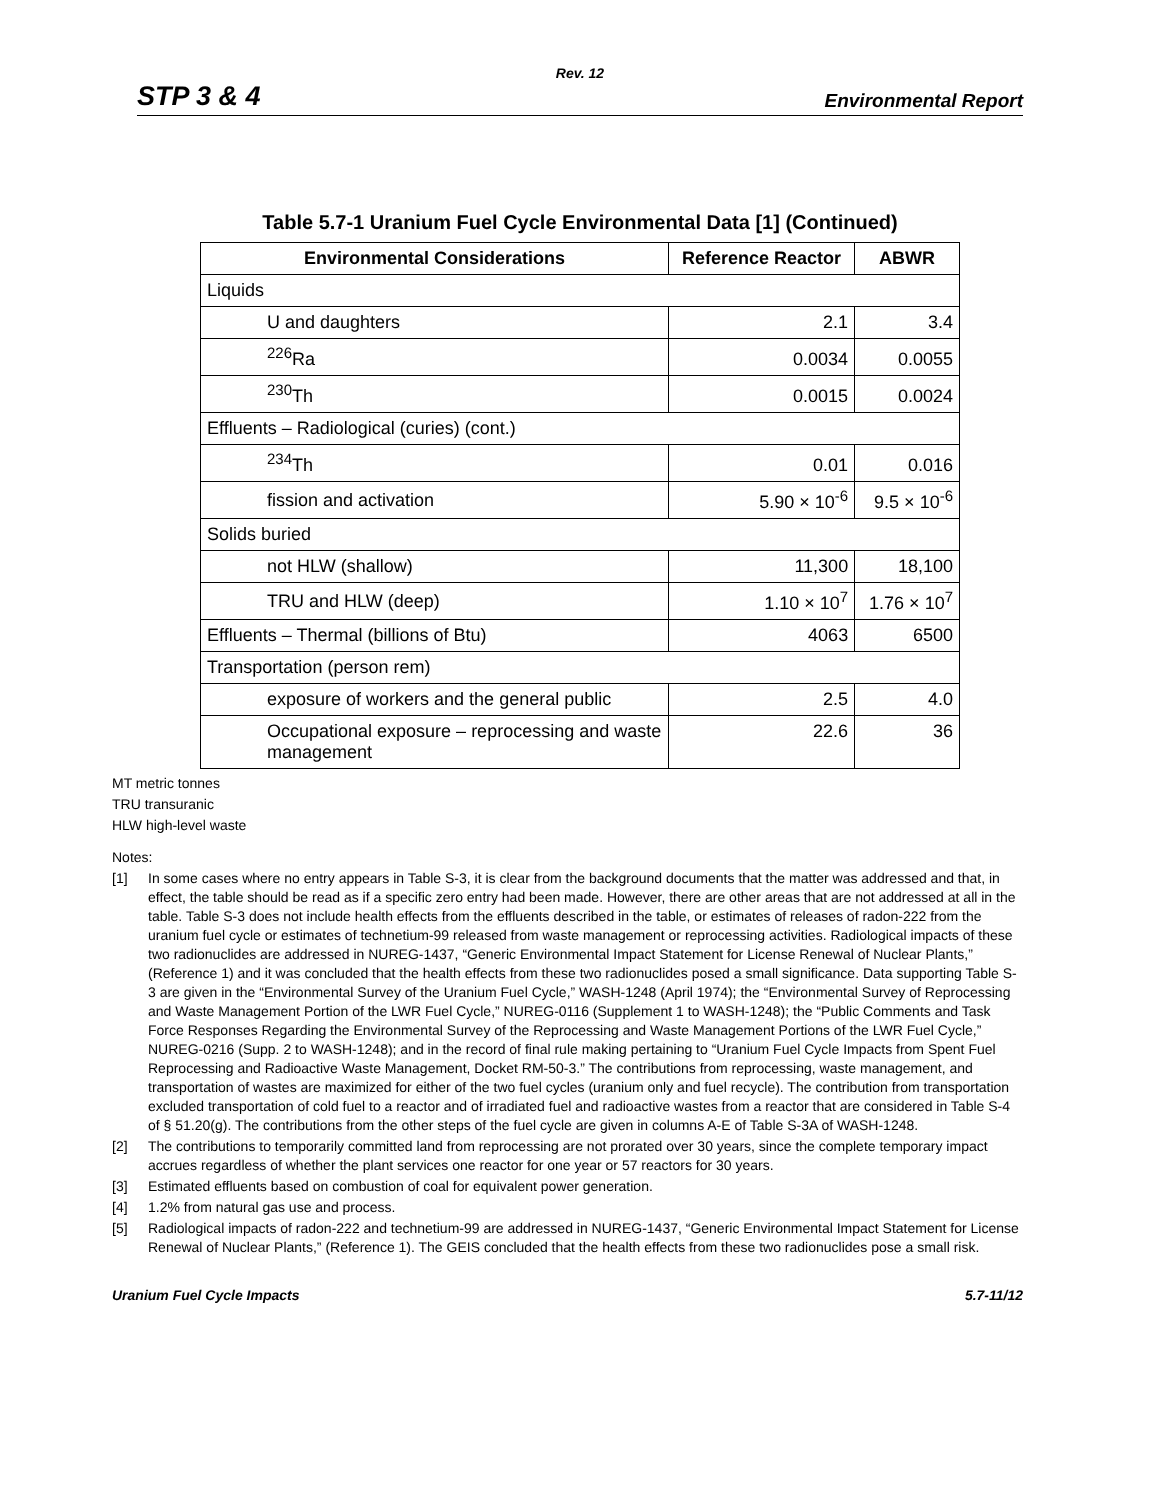Rev. 12
STP 3 & 4 Environmental Report
Table 5.7-1 Uranium Fuel Cycle Environmental Data [1] (Continued)
| Environmental Considerations | Reference Reactor | ABWR |
| --- | --- | --- |
| Liquids | | |
| U and daughters | 2.1 | 3.4 |
| <sup>226</sup>Ra | 0.0034 | 0.0055 |
| <sup>230</sup>Th | 0.0015 | 0.0024 |
| Effluents – Radiological (curies) (cont.) | | |
| <sup>234</sup>Th | 0.01 | 0.016 |
| fission and activation | 5.90 × 10<sup>-6</sup> | 9.5 × 10<sup>-6</sup> |
| Solids buried | | |
| not HLW (shallow) | 11,300 | 18,100 |
| TRU and HLW (deep) | 1.10 × 10<sup>7</sup> | 1.76 × 10<sup>7</sup> |
| Effluents – Thermal (billions of Btu) | 4063 | 6500 |
| Transportation (person rem) | | |
| exposure of workers and the general public | 2.5 | 4.0 |
| Occupational exposure – reprocessing and waste management | 22.6 | 36 |
MT metric tonnes
TRU transuranic
HLW high-level waste
Notes:
[1] In some cases where no entry appears in Table S-3, it is clear from the background documents that the matter was addressed and that, in effect, the table should be read as if a specific zero entry had been made. However, there are other areas that are not addressed at all in the table. Table S-3 does not include health effects from the effluents described in the table, or estimates of releases of radon-222 from the uranium fuel cycle or estimates of technetium-99 released from waste management or reprocessing activities. Radiological impacts of these two radionuclides are addressed in NUREG-1437, “Generic Environmental Impact Statement for License Renewal of Nuclear Plants,” (Reference 1) and it was concluded that the health effects from these two radionuclides posed a small significance. Data supporting Table S-3 are given in the “Environmental Survey of the Uranium Fuel Cycle,” WASH-1248 (April 1974); the “Environmental Survey of Reprocessing and Waste Management Portion of the LWR Fuel Cycle,” NUREG-0116 (Supplement 1 to WASH-1248); the “Public Comments and Task Force Responses Regarding the Environmental Survey of the Reprocessing and Waste Management Portions of the LWR Fuel Cycle,” NUREG-0216 (Supp. 2 to WASH-1248); and in the record of final rule making pertaining to “Uranium Fuel Cycle Impacts from Spent Fuel Reprocessing and Radioactive Waste Management, Docket RM-50-3.” The contributions from reprocessing, waste management, and transportation of wastes are maximized for either of the two fuel cycles (uranium only and fuel recycle). The contribution from transportation excluded transportation of cold fuel to a reactor and of irradiated fuel and radioactive wastes from a reactor that are considered in Table S-4 of § 51.20(g). The contributions from the other steps of the fuel cycle are given in columns A-E of Table S-3A of WASH-1248.
[2] The contributions to temporarily committed land from reprocessing are not prorated over 30 years, since the complete temporary impact accrues regardless of whether the plant services one reactor for one year or 57 reactors for 30 years.
[3] Estimated effluents based on combustion of coal for equivalent power generation.
[4] 1.2% from natural gas use and process.
[5] Radiological impacts of radon-222 and technetium-99 are addressed in NUREG-1437, “Generic Environmental Impact Statement for License Renewal of Nuclear Plants,” (Reference 1). The GEIS concluded that the health effects from these two radionuclides pose a small risk.
Uranium Fuel Cycle Impacts 5.7-11/12